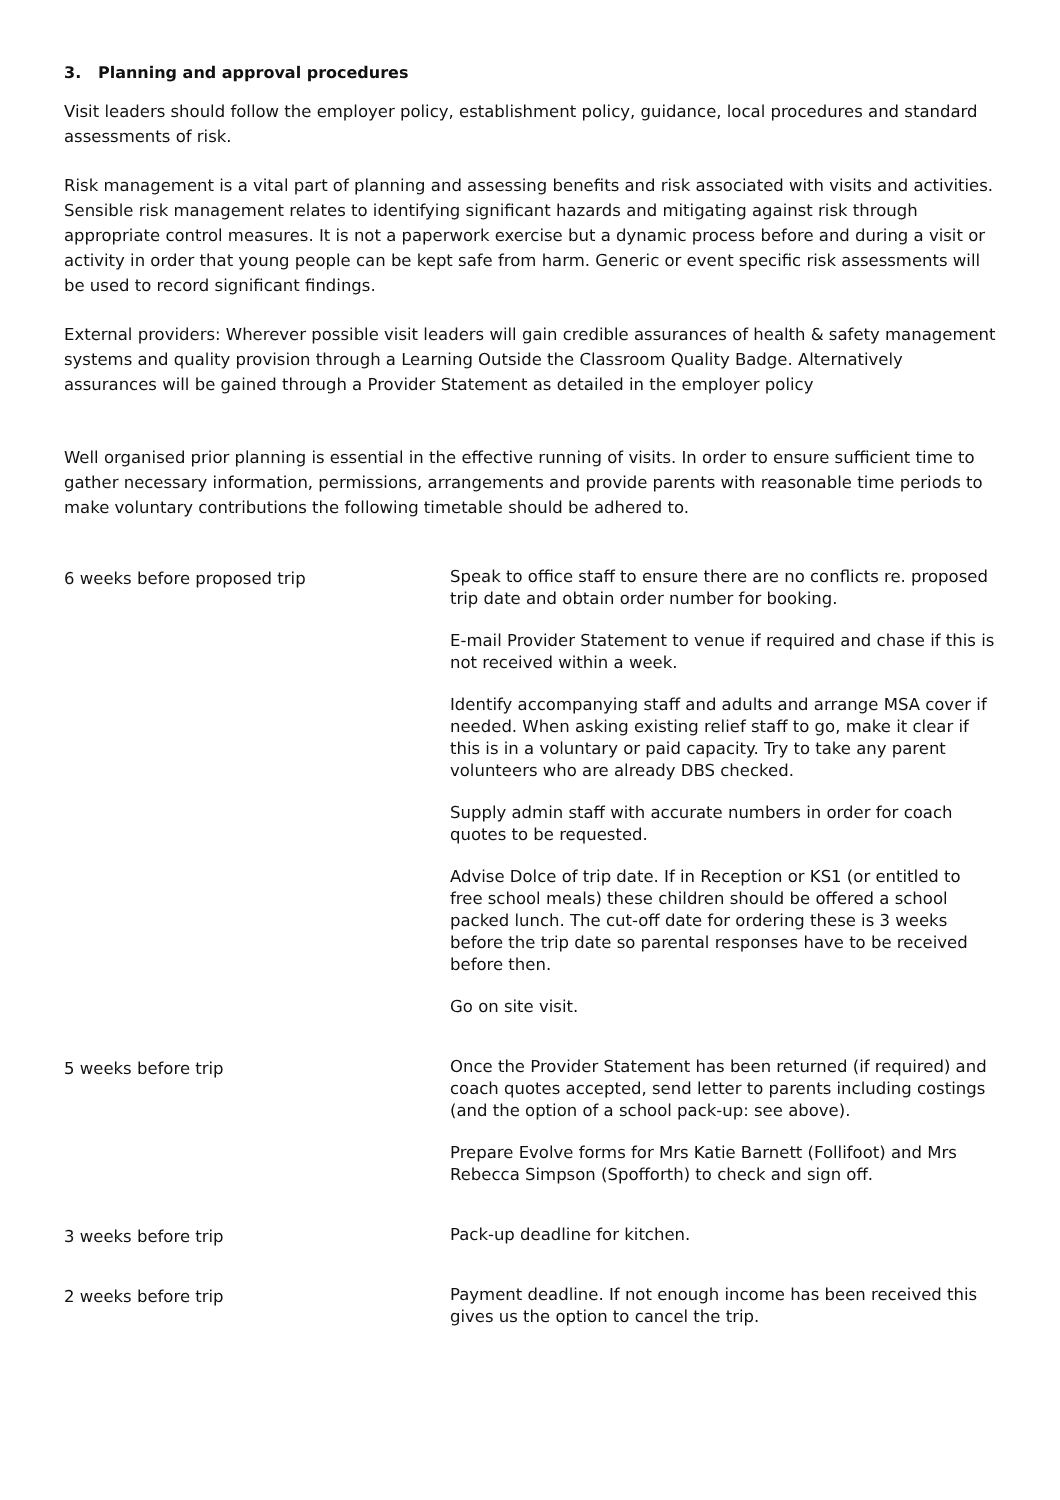3. Planning and approval procedures
Visit leaders should follow the employer policy, establishment policy, guidance, local procedures and standard assessments of risk.
Risk management is a vital part of planning and assessing benefits and risk associated with visits and activities. Sensible risk management relates to identifying significant hazards and mitigating against risk through appropriate control measures. It is not a paperwork exercise but a dynamic process before and during a visit or activity in order that young people can be kept safe from harm. Generic or event specific risk assessments will be used to record significant findings.
External providers: Wherever possible visit leaders will gain credible assurances of health & safety management systems and quality provision through a Learning Outside the Classroom Quality Badge. Alternatively assurances will be gained through a Provider Statement as detailed in the employer policy
Well organised prior planning is essential in the effective running of visits. In order to ensure sufficient time to gather necessary information, permissions, arrangements and provide parents with reasonable time periods to make voluntary contributions the following timetable should be adhered to.
| 6 weeks before proposed trip | Speak to office staff to ensure there are no conflicts re. proposed trip date and obtain order number for booking. E-mail Provider Statement to venue if required and chase if this is not received within a week. Identify accompanying staff and adults and arrange MSA cover if needed. When asking existing relief staff to go, make it clear if this is in a voluntary or paid capacity. Try to take any parent volunteers who are already DBS checked. Supply admin staff with accurate numbers in order for coach quotes to be requested. Advise Dolce of trip date. If in Reception or KS1 (or entitled to free school meals) these children should be offered a school packed lunch. The cut-off date for ordering these is 3 weeks before the trip date so parental responses have to be received before then. Go on site visit. |
| 5 weeks before trip | Once the Provider Statement has been returned (if required) and coach quotes accepted, send letter to parents including costings (and the option of a school pack-up: see above). Prepare Evolve forms for Mrs Katie Barnett (Follifoot) and Mrs Rebecca Simpson (Spofforth) to check and sign off. |
| 3 weeks before trip | Pack-up deadline for kitchen. |
| 2 weeks before trip | Payment deadline. If not enough income has been received this gives us the option to cancel the trip. |